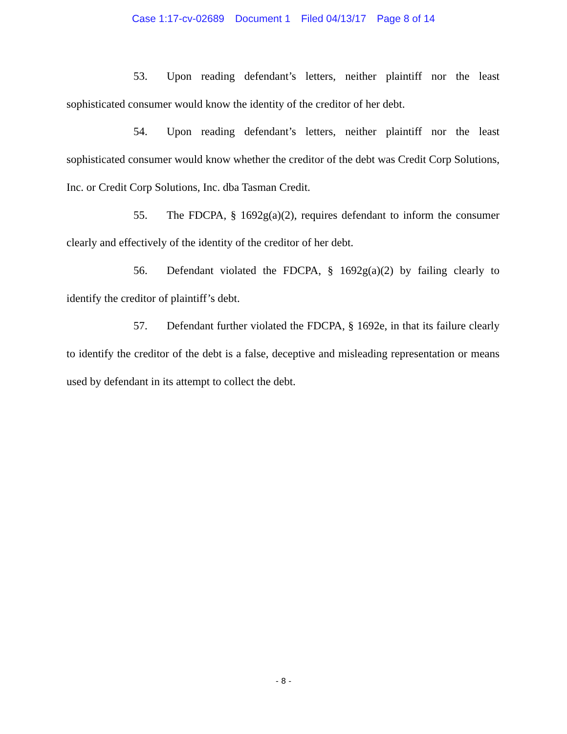Case 1:17-cv-02689 Document 1 Filed 04/13/17 Page 8 of 14
53. Upon reading defendant’s letters, neither plaintiff nor the least sophisticated consumer would know the identity of the creditor of her debt.
54. Upon reading defendant’s letters, neither plaintiff nor the least sophisticated consumer would know whether the creditor of the debt was Credit Corp Solutions, Inc. or Credit Corp Solutions, Inc. dba Tasman Credit.
55. The FDCPA, § 1692g(a)(2), requires defendant to inform the consumer clearly and effectively of the identity of the creditor of her debt.
56. Defendant violated the FDCPA, § 1692g(a)(2) by failing clearly to identify the creditor of plaintiff’s debt.
57. Defendant further violated the FDCPA, § 1692e, in that its failure clearly to identify the creditor of the debt is a false, deceptive and misleading representation or means used by defendant in its attempt to collect the debt.
- 8 -